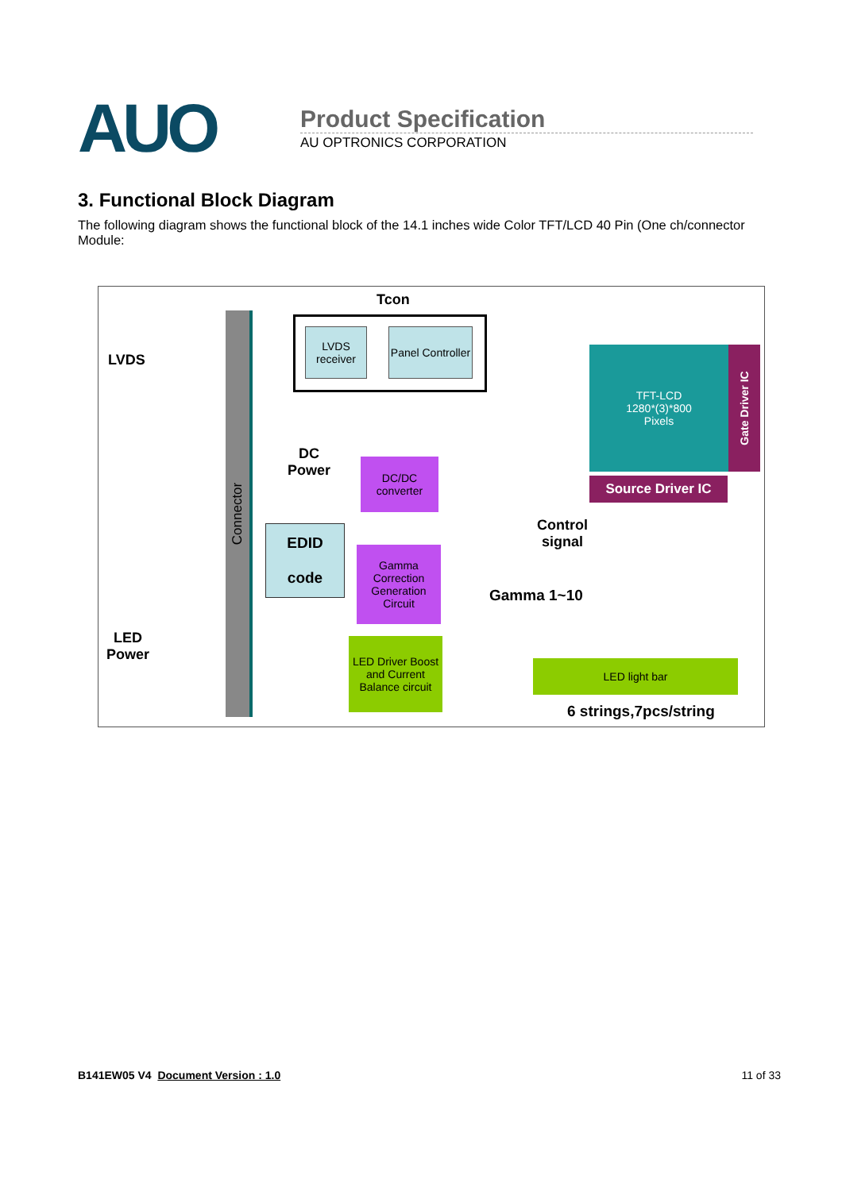AUO
Product Specification
AU OPTRONICS CORPORATION
3. Functional Block Diagram
The following diagram shows the functional block of the 14.1 inches wide Color TFT/LCD 40 Pin (One ch/connector Module:
Tcon
LVDS
Connector
LVDS receiver
Panel Controller
TFT-LCD
1280*(3)*800
Pixels
Gate Driver IC
Source Driver IC
DC
Power
DC/DC converter
EDID
code
Gamma Correction Generation Circuit
Control
signal
Gamma 1~10
LED
Power
LED Driver Boost and Current Balance circuit
LED light bar
6 strings,7pcs/string
B141EW05 V4 Document Version : 1.0 11 of 33